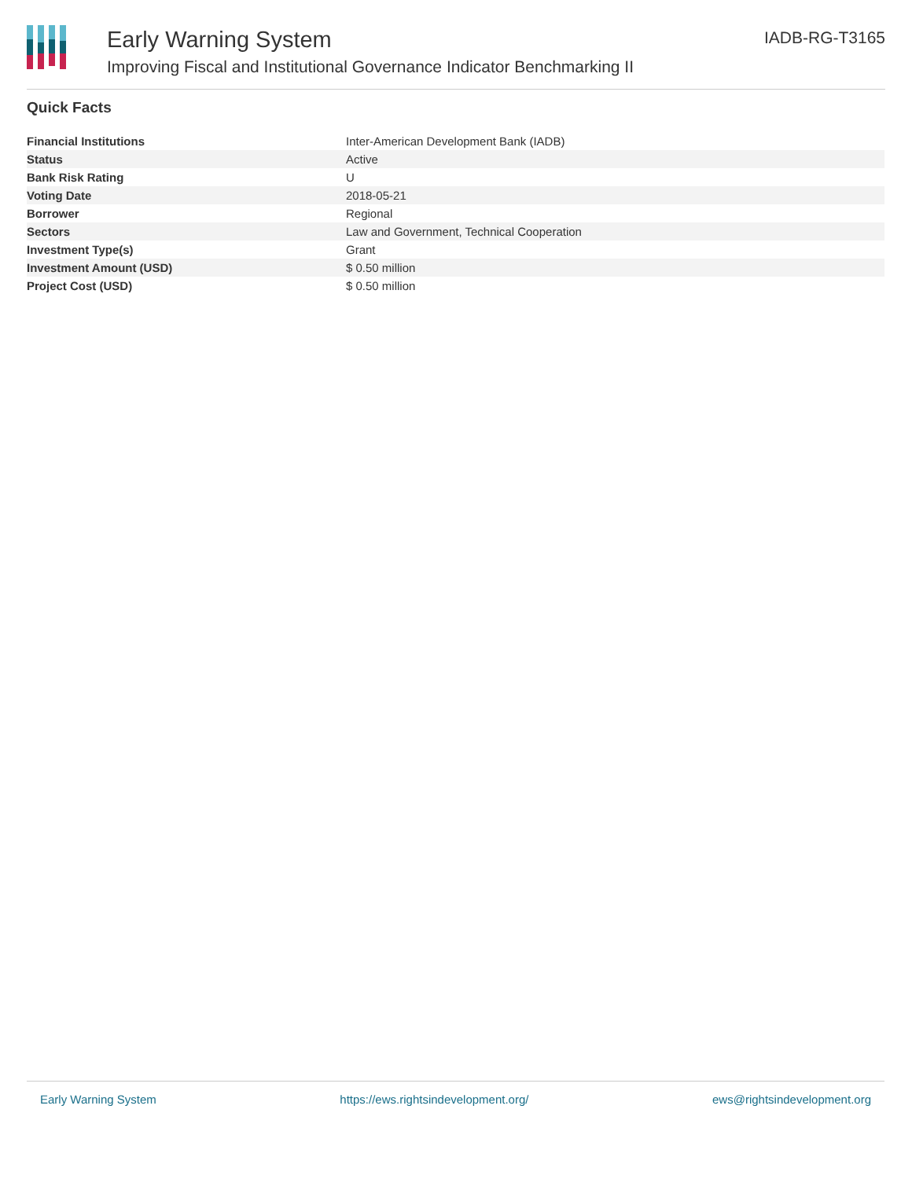Early Warning System
Improving Fiscal and Institutional Governance Indicator Benchmarking II
IADB-RG-T3165
Quick Facts
| Financial Institutions | Inter-American Development Bank (IADB) |
| Status | Active |
| Bank Risk Rating | U |
| Voting Date | 2018-05-21 |
| Borrower | Regional |
| Sectors | Law and Government, Technical Cooperation |
| Investment Type(s) | Grant |
| Investment Amount (USD) | $ 0.50 million |
| Project Cost (USD) | $ 0.50 million |
Early Warning System https://ews.rightsindevelopment.org/ ews@rightsindevelopment.org